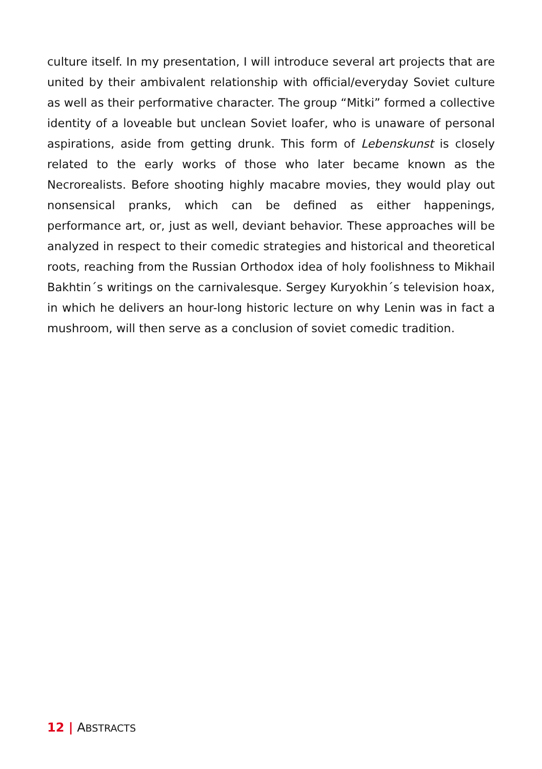culture itself. In my presentation, I will introduce several art projects that are united by their ambivalent relationship with official/everyday Soviet culture as well as their performative character. The group “Mitki” formed a collective identity of a loveable but unclean Soviet loafer, who is unaware of personal aspirations, aside from getting drunk. This form of Lebenskunst is closely related to the early works of those who later became known as the Necrorealists. Before shooting highly macabre movies, they would play out nonsensical pranks, which can be defined as either happenings, performance art, or, just as well, deviant behavior. These approaches will be analyzed in respect to their comedic strategies and historical and theoretical roots, reaching from the Russian Orthodox idea of holy foolishness to Mikhail Bakhtin´s writings on the carnivalesque. Sergey Kuryokhin´s television hoax, in which he delivers an hour-long historic lecture on why Lenin was in fact a mushroom, will then serve as a conclusion of soviet comedic tradition.
12 | ABSTRACTS